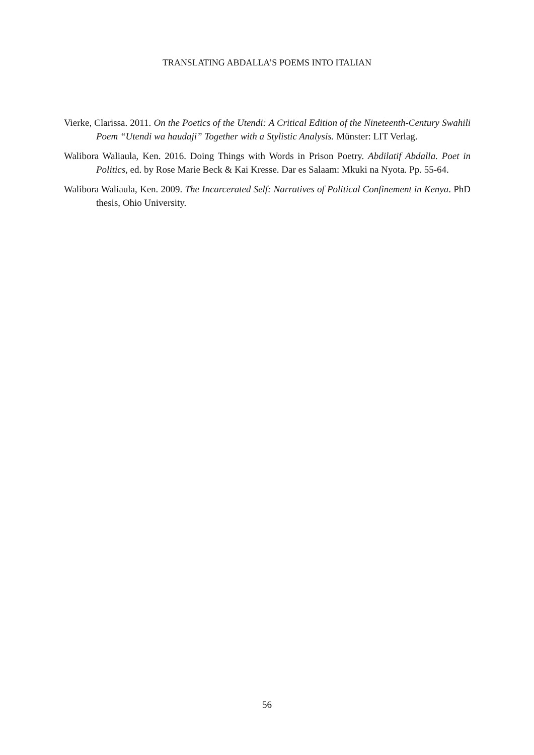TRANSLATING ABDALLA’S POEMS INTO ITALIAN
Vierke, Clarissa. 2011. On the Poetics of the Utendi: A Critical Edition of the Nineteenth-Century Swahili Poem “Utendi wa haudaji” Together with a Stylistic Analysis. Münster: LIT Verlag.
Walibora Waliaula, Ken. 2016. Doing Things with Words in Prison Poetry. Abdilatif Abdalla. Poet in Politics, ed. by Rose Marie Beck & Kai Kresse. Dar es Salaam: Mkuki na Nyota. Pp. 55-64.
Walibora Waliaula, Ken. 2009. The Incarcerated Self: Narratives of Political Confinement in Kenya. PhD thesis, Ohio University.
56